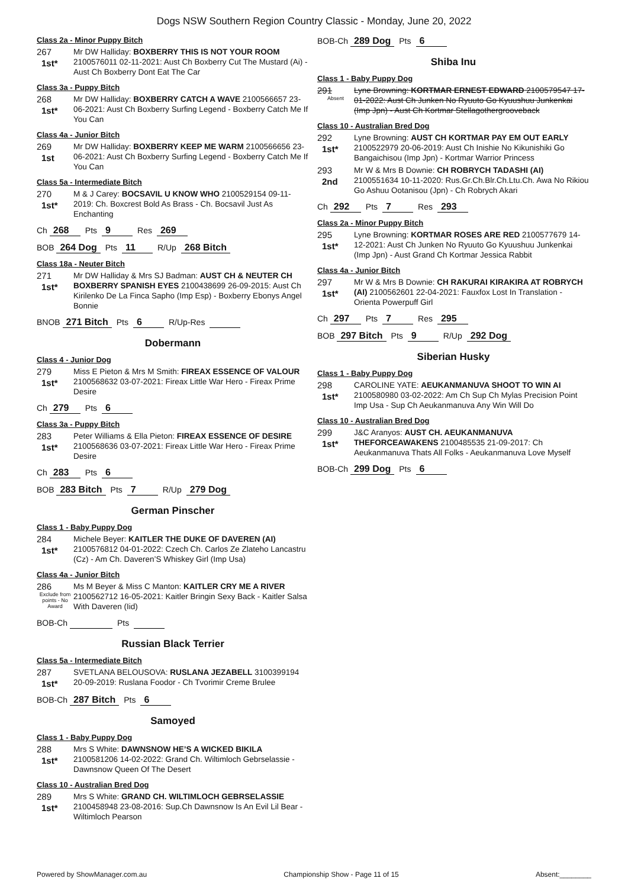Dogs NSW Southern Region Country Classic - Monday, June 20, 2022
Class 2a - Minor Puppy Bitch
267
1st*
Mr DW Halliday: BOXBERRY THIS IS NOT YOUR ROOM 2100576011 02-11-2021: Aust Ch Boxberry Cut The Mustard (Ai) - Aust Ch Boxberry Dont Eat The Car
Class 3a - Puppy Bitch
268
1st*
Mr DW Halliday: BOXBERRY CATCH A WAVE 2100566657 23-06-2021: Aust Ch Boxberry Surfing Legend - Boxberry Catch Me If You Can
Class 4a - Junior Bitch
269
1st
Mr DW Halliday: BOXBERRY KEEP ME WARM 2100566656 23-06-2021: Aust Ch Boxberry Surfing Legend - Boxberry Catch Me If You Can
Class 5a - Intermediate Bitch
270
1st*
M & J Carey: BOCSAVIL U KNOW WHO 2100529154 09-11-2019: Ch. Boxcrest Bold As Brass - Ch. Bocsavil Just As Enchanting
Ch 268 Pts 9 Res 269
BOB 264 Dog Pts 11 R/Up 268 Bitch
Class 18a - Neuter Bitch
271
1st*
Mr DW Halliday & Mrs SJ Badman: AUST CH & NEUTER CH BOXBERRY SPANISH EYES 2100438699 26-09-2015: Aust Ch Kirilenko De La Finca Sapho (Imp Esp) - Boxberry Ebonys Angel Bonnie
BNOB 271 Bitch Pts 6 R/Up-Res
Dobermann
Class 4 - Junior Dog
279
1st*
Miss E Pieton & Mrs M Smith: FIREAX ESSENCE OF VALOUR 2100568632 03-07-2021: Fireax Little War Hero - Fireax Prime Desire
Ch 279 Pts 6
Class 3a - Puppy Bitch
283
1st*
Peter Williams & Ella Pieton: FIREAX ESSENCE OF DESIRE 2100568636 03-07-2021: Fireax Little War Hero - Fireax Prime Desire
Ch 283 Pts 6
BOB 283 Bitch Pts 7 R/Up 279 Dog
German Pinscher
Class 1 - Baby Puppy Dog
284
1st*
Michele Beyer: KAITLER THE DUKE OF DAVEREN (AI) 2100576812 04-01-2022: Czech Ch. Carlos Ze Zlateho Lancastru (Cz) - Am Ch. Daveren’S Whiskey Girl (Imp Usa)
Class 4a - Junior Bitch
286
Exclude from points - No Award
Ms M Beyer & Miss C Manton: KAITLER CRY ME A RIVER 2100562712 16-05-2021: Kaitler Bringin Sexy Back - Kaitler Salsa With Daveren (Iid)
BOB-Ch Pts
Russian Black Terrier
Class 5a - Intermediate Bitch
287
1st*
SVETLANA BELOUSOVA: RUSLANA JEZABELL 3100399194 20-09-2019: Ruslana Foodor - Ch Tvorimir Creme Brulee
BOB-Ch 287 Bitch Pts 6
Samoyed
Class 1 - Baby Puppy Dog
288
1st*
Mrs S White: DAWNSNOW HE’S A WICKED BIKILA 2100581206 14-02-2022: Grand Ch. Wiltimloch Gebrselassie - Dawnsnow Queen Of The Desert
Class 10 - Australian Bred Dog
289
1st*
Mrs S White: GRAND CH. WILTIMLOCH GEBRSELASSIE 2100458948 23-08-2016: Sup.Ch Dawnsnow Is An Evil Lil Bear - Wiltimloch Pearson
BOB-Ch 289 Dog Pts 6
Shiba Inu
Class 1 - Baby Puppy Dog
291
Absent
Lyne Browning: KORTMAR ERNEST EDWARD 2100579547 17-01-2022: Aust Ch Junken No Ryuuto Go Kyuushuu Junkenkai (Imp Jpn) - Aust Ch Kortmar Stellagothergrooveback
Class 10 - Australian Bred Dog
292
1st*
Lyne Browning: AUST CH KORTMAR PAY EM OUT EARLY 2100522979 20-06-2019: Aust Ch Inishie No Kikunishiki Go Bangaichisou (Imp Jpn) - Kortmar Warrior Princess
293
2nd
Mr W & Mrs B Downie: CH ROBRYCH TADASHI (AI) 2100551634 10-11-2020: Rus.Gr.Ch.Blr.Ch.Ltu.Ch. Awa No Rikiou Go Ashuu Ootanisou (Jpn) - Ch Robrych Akari
Ch 292 Pts 7 Res 293
Class 2a - Minor Puppy Bitch
295
1st*
Lyne Browning: KORTMAR ROSES ARE RED 2100577679 14-12-2021: Aust Ch Junken No Ryuuto Go Kyuushuu Junkenkai (Imp Jpn) - Aust Grand Ch Kortmar Jessica Rabbit
Class 4a - Junior Bitch
297
1st*
Mr W & Mrs B Downie: CH RAKURAI KIRAKIRA AT ROBRYCH (AI) 2100562601 22-04-2021: Fauxfox Lost In Translation - Orienta Powerpuff Girl
Ch 297 Pts 7 Res 295
BOB 297 Bitch Pts 9 R/Up 292 Dog
Siberian Husky
Class 1 - Baby Puppy Dog
298
1st*
CAROLINE YATE: AEUKANMANUVA SHOOT TO WIN AI 2100580980 03-02-2022: Am Ch Sup Ch Mylas Precision Point Imp Usa - Sup Ch Aeukanmanuva Any Win Will Do
Class 10 - Australian Bred Dog
299
1st*
J&C Aranyos: AUST CH. AEUKANMANUVA THEFORCEAWAKENS 2100485535 21-09-2017: Ch Aeukanmanuva Thats All Folks - Aeukanmanuva Love Myself
BOB-Ch 299 Dog Pts 6
Powered by ShowManager.com.au Championship Show - Page 11 of 15 Absent:________